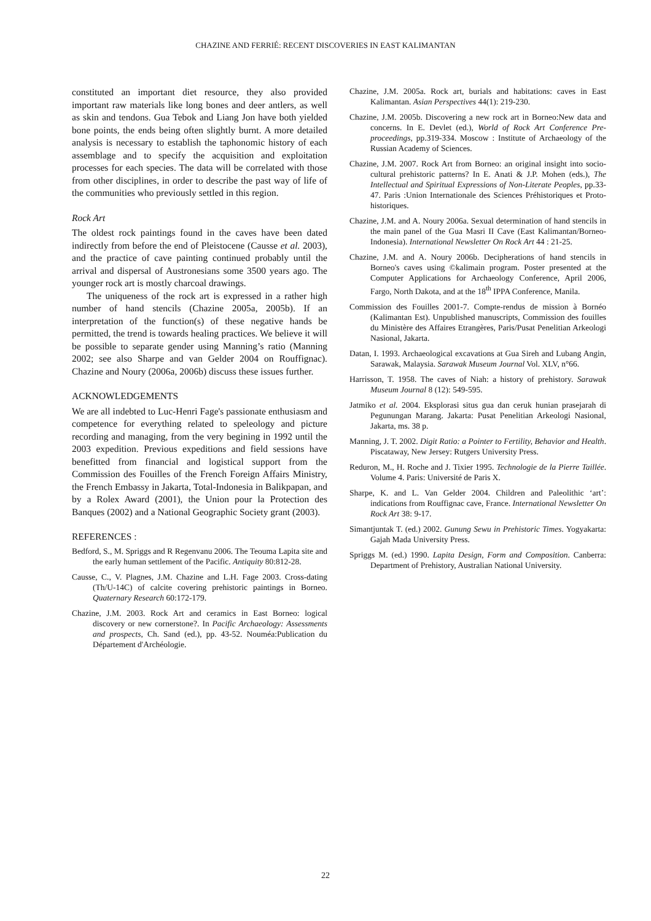CHAZINE AND FERRIÉ: RECENT DISCOVERIES IN EAST KALIMANTAN
constituted an important diet resource, they also provided important raw materials like long bones and deer antlers, as well as skin and tendons. Gua Tebok and Liang Jon have both yielded bone points, the ends being often slightly burnt. A more detailed analysis is necessary to establish the taphonomic history of each assemblage and to specify the acquisition and exploitation processes for each species. The data will be correlated with those from other disciplines, in order to describe the past way of life of the communities who previously settled in this region.
Rock Art
The oldest rock paintings found in the caves have been dated indirectly from before the end of Pleistocene (Causse et al. 2003), and the practice of cave painting continued probably until the arrival and dispersal of Austronesians some 3500 years ago. The younger rock art is mostly charcoal drawings.
The uniqueness of the rock art is expressed in a rather high number of hand stencils (Chazine 2005a, 2005b). If an interpretation of the function(s) of these negative hands be permitted, the trend is towards healing practices. We believe it will be possible to separate gender using Manning’s ratio (Manning 2002; see also Sharpe and van Gelder 2004 on Rouffignac). Chazine and Noury (2006a, 2006b) discuss these issues further.
ACKNOWLEDGEMENTS
We are all indebted to Luc-Henri Fage's passionate enthusiasm and competence for everything related to speleology and picture recording and managing, from the very begining in 1992 until the 2003 expedition. Previous expeditions and field sessions have benefitted from financial and logistical support from the Commission des Fouilles of the French Foreign Affairs Ministry, the French Embassy in Jakarta, Total-Indonesia in Balikpapan, and by a Rolex Award (2001), the Union pour la Protection des Banques (2002) and a National Geographic Society grant (2003).
REFERENCES :
Bedford, S., M. Spriggs and R Regenvanu 2006. The Teouma Lapita site and the early human settlement of the Pacific. Antiquity 80:812-28.
Causse, C., V. Plagnes, J.M. Chazine and L.H. Fage 2003. Cross-dating (Th/U-14C) of calcite covering prehistoric paintings in Borneo. Quaternary Research 60:172-179.
Chazine, J.M. 2003. Rock Art and ceramics in East Borneo: logical discovery or new cornerstone?. In Pacific Archaeology: Assessments and prospects, Ch. Sand (ed.), pp. 43-52. Nouméa:Publication du Département d'Archéologie.
Chazine, J.M. 2005a. Rock art, burials and habitations: caves in East Kalimantan. Asian Perspectives 44(1): 219-230.
Chazine, J.M. 2005b. Discovering a new rock art in Borneo:New data and concerns. In E. Devlet (ed.), World of Rock Art Conference Pre-proceedings, pp.319-334. Moscow : Institute of Archaeology of the Russian Academy of Sciences.
Chazine, J.M. 2007. Rock Art from Borneo: an original insight into socio-cultural prehistoric patterns? In E. Anati & J.P. Mohen (eds.), The Intellectual and Spiritual Expressions of Non-Literate Peoples, pp.33-47. Paris :Union Internationale des Sciences Préhistoriques et Proto-historiques.
Chazine, J.M. and A. Noury 2006a. Sexual determination of hand stencils in the main panel of the Gua Masri II Cave (East Kalimantan/Borneo-Indonesia). International Newsletter On Rock Art 44 : 21-25.
Chazine, J.M. and A. Noury 2006b. Decipherations of hand stencils in Borneo's caves using ©kalimain program. Poster presented at the Computer Applications for Archaeology Conference, April 2006, Fargo, North Dakota, and at the 18<sup>th</sup> IPPA Conference, Manila.
Commission des Fouilles 2001-7. Compte-rendus de mission à Bornéo (Kalimantan Est). Unpublished manuscripts, Commission des fouilles du Ministère des Affaires Etrangères, Paris/Pusat Penelitian Arkeologi Nasional, Jakarta.
Datan, I. 1993. Archaeological excavations at Gua Sireh and Lubang Angin, Sarawak, Malaysia. Sarawak Museum Journal Vol. XLV, n°66.
Harrisson, T. 1958. The caves of Niah: a history of prehistory. Sarawak Museum Journal 8 (12): 549-595.
Jatmiko et al. 2004. Eksplorasi situs gua dan ceruk hunian prasejarah di Pegunungan Marang. Jakarta: Pusat Penelitian Arkeologi Nasional, Jakarta, ms. 38 p.
Manning, J. T. 2002. Digit Ratio: a Pointer to Fertility, Behavior and Health. Piscataway, New Jersey: Rutgers University Press.
Reduron, M., H. Roche and J. Tixier 1995. Technologie de la Pierre Taillée. Volume 4. Paris: Université de Paris X.
Sharpe, K. and L. Van Gelder 2004. Children and Paleolithic ‘art’: indications from Rouffignac cave, France. International Newsletter On Rock Art 38: 9-17.
Simantjuntak T. (ed.) 2002. Gunung Sewu in Prehistoric Times. Yogyakarta: Gajah Mada University Press.
Spriggs M. (ed.) 1990. Lapita Design, Form and Composition. Canberra: Department of Prehistory, Australian National University.
22